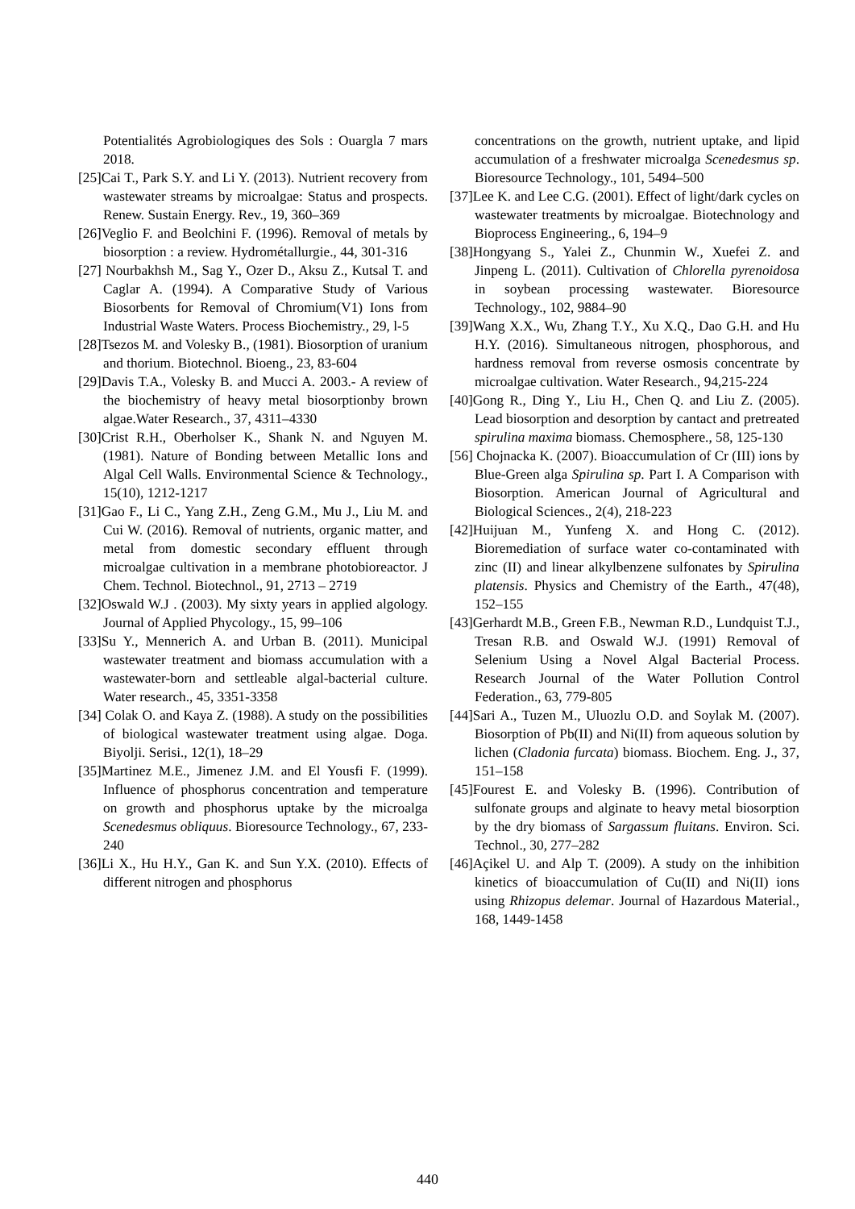Potentialités Agrobiologiques des Sols : Ouargla 7 mars 2018.
[25]Cai T., Park S.Y. and Li Y. (2013). Nutrient recovery from wastewater streams by microalgae: Status and prospects. Renew. Sustain Energy. Rev., 19, 360–369
[26]Veglio F. and Beolchini F. (1996). Removal of metals by biosorption : a review. Hydrométallurgie., 44, 301-316
[27] Nourbakhsh M., Sag Y., Ozer D., Aksu Z., Kutsal T. and Caglar A. (1994). A Comparative Study of Various Biosorbents for Removal of Chromium(V1) Ions from Industrial Waste Waters. Process Biochemistry., 29, l-5
[28]Tsezos M. and Volesky B., (1981). Biosorption of uranium and thorium. Biotechnol. Bioeng., 23, 83-604
[29]Davis T.A., Volesky B. and Mucci A. 2003.- A review of the biochemistry of heavy metal biosorptionby brown algae.Water Research., 37, 4311–4330
[30]Crist R.H., Oberholser K., Shank N. and Nguyen M. (1981). Nature of Bonding between Metallic Ions and Algal Cell Walls. Environmental Science & Technology., 15(10), 1212-1217
[31]Gao F., Li C., Yang Z.H., Zeng G.M., Mu J., Liu M. and Cui W. (2016). Removal of nutrients, organic matter, and metal from domestic secondary effluent through microalgae cultivation in a membrane photobioreactor. J Chem. Technol. Biotechnol., 91, 2713 – 2719
[32]Oswald W.J . (2003). My sixty years in applied algology. Journal of Applied Phycology., 15, 99–106
[33]Su Y., Mennerich A. and Urban B. (2011). Municipal wastewater treatment and biomass accumulation with a wastewater-born and settleable algal-bacterial culture. Water research., 45, 3351-3358
[34] Colak O. and Kaya Z. (1988). A study on the possibilities of biological wastewater treatment using algae. Doga. Biyolji. Serisi., 12(1), 18–29
[35]Martinez M.E., Jimenez J.M. and El Yousfi F. (1999). Influence of phosphorus concentration and temperature on growth and phosphorus uptake by the microalga Scenedesmus obliquus. Bioresource Technology., 67, 233-240
[36]Li X., Hu H.Y., Gan K. and Sun Y.X. (2010). Effects of different nitrogen and phosphorus
concentrations on the growth, nutrient uptake, and lipid accumulation of a freshwater microalga Scenedesmus sp. Bioresource Technology., 101, 5494–500
[37]Lee K. and Lee C.G. (2001). Effect of light/dark cycles on wastewater treatments by microalgae. Biotechnology and Bioprocess Engineering., 6, 194–9
[38]Hongyang S., Yalei Z., Chunmin W., Xuefei Z. and Jinpeng L. (2011). Cultivation of Chlorella pyrenoidosa in soybean processing wastewater. Bioresource Technology., 102, 9884–90
[39]Wang X.X., Wu, Zhang T.Y., Xu X.Q., Dao G.H. and Hu H.Y. (2016). Simultaneous nitrogen, phosphorous, and hardness removal from reverse osmosis concentrate by microalgae cultivation. Water Research., 94,215-224
[40]Gong R., Ding Y., Liu H., Chen Q. and Liu Z. (2005). Lead biosorption and desorption by cantact and pretreated spirulina maxima biomass. Chemosphere., 58, 125-130
[56] Chojnacka K. (2007). Bioaccumulation of Cr (III) ions by Blue-Green alga Spirulina sp. Part I. A Comparison with Biosorption. American Journal of Agricultural and Biological Sciences., 2(4), 218-223
[42]Huijuan M., Yunfeng X. and Hong C. (2012). Bioremediation of surface water co-contaminated with zinc (II) and linear alkylbenzene sulfonates by Spirulina platensis. Physics and Chemistry of the Earth., 47(48), 152–155
[43]Gerhardt M.B., Green F.B., Newman R.D., Lundquist T.J., Tresan R.B. and Oswald W.J. (1991) Removal of Selenium Using a Novel Algal Bacterial Process. Research Journal of the Water Pollution Control Federation., 63, 779-805
[44]Sari A., Tuzen M., Uluozlu O.D. and Soylak M. (2007). Biosorption of Pb(II) and Ni(II) from aqueous solution by lichen (Cladonia furcata) biomass. Biochem. Eng. J., 37, 151–158
[45]Fourest E. and Volesky B. (1996). Contribution of sulfonate groups and alginate to heavy metal biosorption by the dry biomass of Sargassum fluitans. Environ. Sci. Technol., 30, 277–282
[46]Açikel U. and Alp T. (2009). A study on the inhibition kinetics of bioaccumulation of Cu(II) and Ni(II) ions using Rhizopus delemar. Journal of Hazardous Material., 168, 1449-1458
440